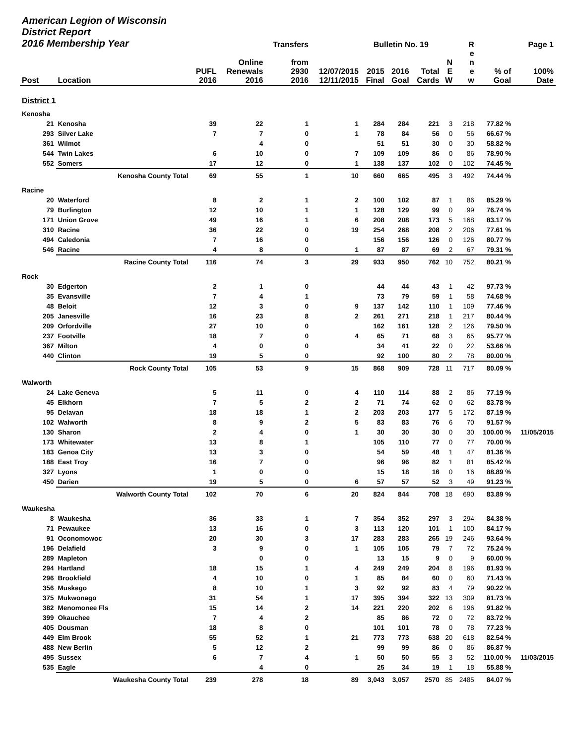| American Legion of Wisconsin District Report 2016 Membership Year | | | | Transfers | | Bulletin No. 19 | | | | R | | Page 1 |
| --- | --- | --- | --- | --- | --- | --- | --- | --- | --- | --- | --- | --- |
| Post | Location | PUFL 2016 | Online Renewals 2016 | from 2930 2016 | 12/07/2015 12/11/2015 | 2015 Final | 2016 Goal | Total Cards | N E W | e n e w | % of Goal | 100% Date |
| District 1 | | | | | | | | | | | | |
| Kenosha | | | | | | | | | | | | |
| 21 | Kenosha | 39 | 22 | 1 | 1 | 284 | 284 | 221 | 3 | 218 | 77.82 % | |
| 293 | Silver Lake | 7 | 7 | 0 | 1 | 78 | 84 | 56 | 0 | 56 | 66.67 % | |
| 361 | Wilmot | | 4 | 0 | | 51 | 51 | 30 | 0 | 30 | 58.82 % | |
| 544 | Twin Lakes | 6 | 10 | 0 | 7 | 109 | 109 | 86 | 0 | 86 | 78.90 % | |
| 552 | Somers | 17 | 12 | 0 | 1 | 138 | 137 | 102 | 0 | 102 | 74.45 % | |
| | Kenosha County Total | 69 | 55 | 1 | 10 | 660 | 665 | 495 | 3 | 492 | 74.44 % | |
| Racine | | | | | | | | | | | | |
| 20 | Waterford | 8 | 2 | 1 | 2 | 100 | 102 | 87 | 1 | 86 | 85.29 % | |
| 79 | Burlington | 12 | 10 | 1 | 1 | 128 | 129 | 99 | 0 | 99 | 76.74 % | |
| 171 | Union Grove | 49 | 16 | 1 | 6 | 208 | 208 | 173 | 5 | 168 | 83.17 % | |
| 310 | Racine | 36 | 22 | 0 | 19 | 254 | 268 | 208 | 2 | 206 | 77.61 % | |
| 494 | Caledonia | 7 | 16 | 0 | | 156 | 156 | 126 | 0 | 126 | 80.77 % | |
| 546 | Racine | 4 | 8 | 0 | 1 | 87 | 87 | 69 | 2 | 67 | 79.31 % | |
| | Racine County Total | 116 | 74 | 3 | 29 | 933 | 950 | 762 | 10 | 752 | 80.21 % | |
| Rock | | | | | | | | | | | | |
| 30 | Edgerton | 2 | 1 | 0 | | 44 | 44 | 43 | 1 | 42 | 97.73 % | |
| 35 | Evansville | 7 | 4 | 1 | | 73 | 79 | 59 | 1 | 58 | 74.68 % | |
| 48 | Beloit | 12 | 3 | 0 | 9 | 137 | 142 | 110 | 1 | 109 | 77.46 % | |
| 205 | Janesville | 16 | 23 | 8 | 2 | 261 | 271 | 218 | 1 | 217 | 80.44 % | |
| 209 | Orfordville | 27 | 10 | 0 | | 162 | 161 | 128 | 2 | 126 | 79.50 % | |
| 237 | Footville | 18 | 7 | 0 | 4 | 65 | 71 | 68 | 3 | 65 | 95.77 % | |
| 367 | Milton | 4 | 0 | 0 | | 34 | 41 | 22 | 0 | 22 | 53.66 % | |
| 440 | Clinton | 19 | 5 | 0 | | 92 | 100 | 80 | 2 | 78 | 80.00 % | |
| | Rock County Total | 105 | 53 | 9 | 15 | 868 | 909 | 728 | 11 | 717 | 80.09 % | |
| Walworth | | | | | | | | | | | | |
| 24 | Lake Geneva | 5 | 11 | 0 | 4 | 110 | 114 | 88 | 2 | 86 | 77.19 % | |
| 45 | Elkhorn | 7 | 5 | 2 | 2 | 71 | 74 | 62 | 0 | 62 | 83.78 % | |
| 95 | Delavan | 18 | 18 | 1 | 2 | 203 | 203 | 177 | 5 | 172 | 87.19 % | |
| 102 | Walworth | 8 | 9 | 2 | 5 | 83 | 83 | 76 | 6 | 70 | 91.57 % | |
| 130 | Sharon | 2 | 4 | 0 | 1 | 30 | 30 | 30 | 0 | 30 | 100.00 % | 11/05/2015 |
| 173 | Whitewater | 13 | 8 | 1 | | 105 | 110 | 77 | 0 | 77 | 70.00 % | |
| 183 | Genoa City | 13 | 3 | 0 | | 54 | 59 | 48 | 1 | 47 | 81.36 % | |
| 188 | East Troy | 16 | 7 | 0 | | 96 | 96 | 82 | 1 | 81 | 85.42 % | |
| 327 | Lyons | 1 | 0 | 0 | | 15 | 18 | 16 | 0 | 16 | 88.89 % | |
| 450 | Darien | 19 | 5 | 0 | 6 | 57 | 57 | 52 | 3 | 49 | 91.23 % | |
| | Walworth County Total | 102 | 70 | 6 | 20 | 824 | 844 | 708 | 18 | 690 | 83.89 % | |
| Waukesha | | | | | | | | | | | | |
| 8 | Waukesha | 36 | 33 | 1 | 7 | 354 | 352 | 297 | 3 | 294 | 84.38 % | |
| 71 | Pewaukee | 13 | 16 | 0 | 3 | 113 | 120 | 101 | 1 | 100 | 84.17 % | |
| 91 | Oconomowoc | 20 | 30 | 3 | 17 | 283 | 283 | 265 | 19 | 246 | 93.64 % | |
| 196 | Delafield | 3 | 9 | 0 | 1 | 105 | 105 | 79 | 7 | 72 | 75.24 % | |
| 289 | Mapleton | | 0 | 0 | | 13 | 15 | 9 | 0 | 9 | 60.00 % | |
| 294 | Hartland | 18 | 15 | 1 | 4 | 249 | 249 | 204 | 8 | 196 | 81.93 % | |
| 296 | Brookfield | 4 | 10 | 0 | 1 | 85 | 84 | 60 | 0 | 60 | 71.43 % | |
| 356 | Muskego | 8 | 10 | 1 | 3 | 92 | 92 | 83 | 4 | 79 | 90.22 % | |
| 375 | Mukwonago | 31 | 54 | 1 | 17 | 395 | 394 | 322 | 13 | 309 | 81.73 % | |
| 382 | Menomonee Fls | 15 | 14 | 2 | 14 | 221 | 220 | 202 | 6 | 196 | 91.82 % | |
| 399 | Okauchee | 7 | 4 | 2 | | 85 | 86 | 72 | 0 | 72 | 83.72 % | |
| 405 | Dousman | 18 | 8 | 0 | | 101 | 101 | 78 | 0 | 78 | 77.23 % | |
| 449 | Elm Brook | 55 | 52 | 1 | 21 | 773 | 773 | 638 | 20 | 618 | 82.54 % | |
| 488 | New Berlin | 5 | 12 | 2 | | 99 | 99 | 86 | 0 | 86 | 86.87 % | |
| 495 | Sussex | 6 | 7 | 4 | 1 | 50 | 50 | 55 | 3 | 52 | 110.00 % | 11/03/2015 |
| 535 | Eagle | | 4 | 0 | | 25 | 34 | 19 | 1 | 18 | 55.88 % | |
| | Waukesha County Total | 239 | 278 | 18 | 89 | 3,043 | 3,057 | 2570 | 85 | 2485 | 84.07 % | |